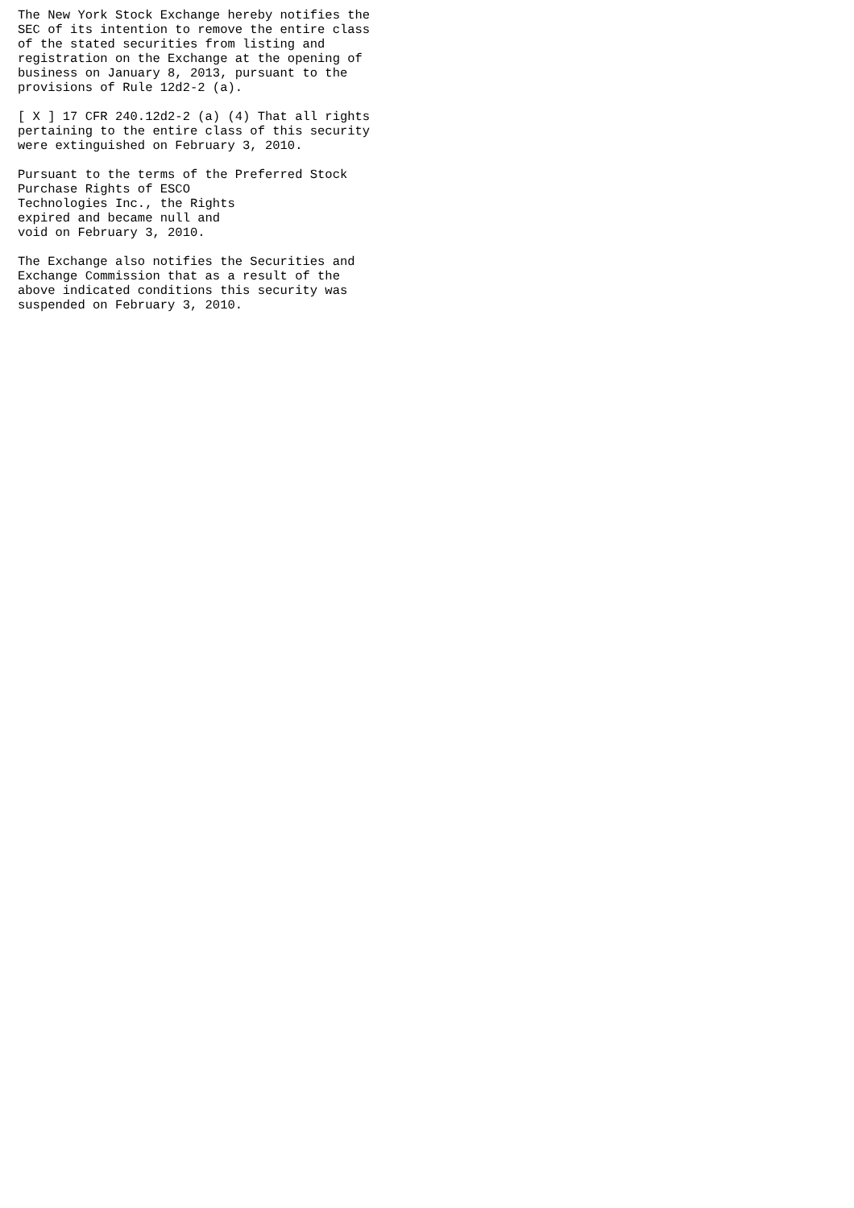The New York Stock Exchange hereby notifies the
SEC of its intention to remove the entire class
of the stated securities from listing and
registration on the Exchange at the opening of
business on January 8, 2013, pursuant to the
provisions of Rule 12d2-2 (a).

[ X ] 17 CFR 240.12d2-2 (a) (4) That all rights
pertaining to the entire class of this security
were extinguished on February 3, 2010.

Pursuant to the terms of the Preferred Stock
Purchase Rights of ESCO
Technologies Inc., the Rights
expired and became null and
void on February 3, 2010.

The Exchange also notifies the Securities and
Exchange Commission that as a result of the
above indicated conditions this security was
suspended on February 3, 2010.